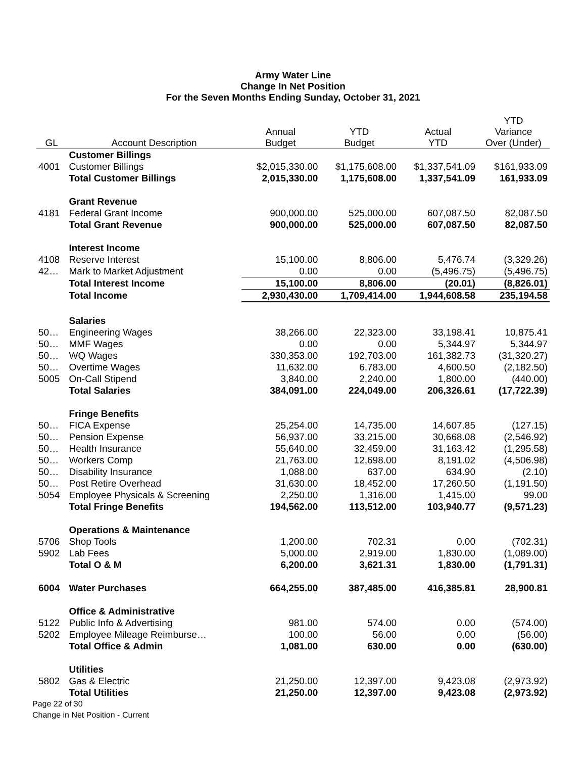Army Water Line
Change In Net Position
For the Seven Months Ending Sunday, October 31, 2021
| GL | Account Description | Annual Budget | YTD Budget | Actual YTD | YTD Variance Over (Under) |
| --- | --- | --- | --- | --- | --- |
| | Customer Billings | | | | |
| 4001 | Customer Billings | $2,015,330.00 | $1,175,608.00 | $1,337,541.09 | $161,933.09 |
| | Total Customer Billings | 2,015,330.00 | 1,175,608.00 | 1,337,541.09 | 161,933.09 |
| | Grant Revenue | | | | |
| 4181 | Federal Grant Income | 900,000.00 | 525,000.00 | 607,087.50 | 82,087.50 |
| | Total Grant Revenue | 900,000.00 | 525,000.00 | 607,087.50 | 82,087.50 |
| | Interest Income | | | | |
| 4108 | Reserve Interest | 15,100.00 | 8,806.00 | 5,476.74 | (3,329.26) |
| 42… | Mark to Market Adjustment | 0.00 | 0.00 | (5,496.75) | (5,496.75) |
| | Total Interest Income | 15,100.00 | 8,806.00 | (20.01) | (8,826.01) |
| | Total Income | 2,930,430.00 | 1,709,414.00 | 1,944,608.58 | 235,194.58 |
| | Salaries | | | | |
| 50… | Engineering Wages | 38,266.00 | 22,323.00 | 33,198.41 | 10,875.41 |
| 50… | MMF Wages | 0.00 | 0.00 | 5,344.97 | 5,344.97 |
| 50… | WQ Wages | 330,353.00 | 192,703.00 | 161,382.73 | (31,320.27) |
| 50… | Overtime Wages | 11,632.00 | 6,783.00 | 4,600.50 | (2,182.50) |
| 5005 | On-Call Stipend | 3,840.00 | 2,240.00 | 1,800.00 | (440.00) |
| | Total Salaries | 384,091.00 | 224,049.00 | 206,326.61 | (17,722.39) |
| | Fringe Benefits | | | | |
| 50… | FICA Expense | 25,254.00 | 14,735.00 | 14,607.85 | (127.15) |
| 50… | Pension Expense | 56,937.00 | 33,215.00 | 30,668.08 | (2,546.92) |
| 50… | Health Insurance | 55,640.00 | 32,459.00 | 31,163.42 | (1,295.58) |
| 50… | Workers Comp | 21,763.00 | 12,698.00 | 8,191.02 | (4,506.98) |
| 50… | Disability Insurance | 1,088.00 | 637.00 | 634.90 | (2.10) |
| 50… | Post Retire Overhead | 31,630.00 | 18,452.00 | 17,260.50 | (1,191.50) |
| 5054 | Employee Physicals & Screening | 2,250.00 | 1,316.00 | 1,415.00 | 99.00 |
| | Total Fringe Benefits | 194,562.00 | 113,512.00 | 103,940.77 | (9,571.23) |
| | Operations & Maintenance | | | | |
| 5706 | Shop Tools | 1,200.00 | 702.31 | 0.00 | (702.31) |
| 5902 | Lab Fees | 5,000.00 | 2,919.00 | 1,830.00 | (1,089.00) |
| | Total O & M | 6,200.00 | 3,621.31 | 1,830.00 | (1,791.31) |
| 6004 | Water Purchases | 664,255.00 | 387,485.00 | 416,385.81 | 28,900.81 |
| | Office & Administrative | | | | |
| 5122 | Public Info & Advertising | 981.00 | 574.00 | 0.00 | (574.00) |
| 5202 | Employee Mileage Reimburse… | 100.00 | 56.00 | 0.00 | (56.00) |
| | Total Office & Admin | 1,081.00 | 630.00 | 0.00 | (630.00) |
| | Utilities | | | | |
| 5802 | Gas & Electric | 21,250.00 | 12,397.00 | 9,423.08 | (2,973.92) |
| | Total Utilities | 21,250.00 | 12,397.00 | 9,423.08 | (2,973.92) |
Page 22 of 30
Change in Net Position - Current